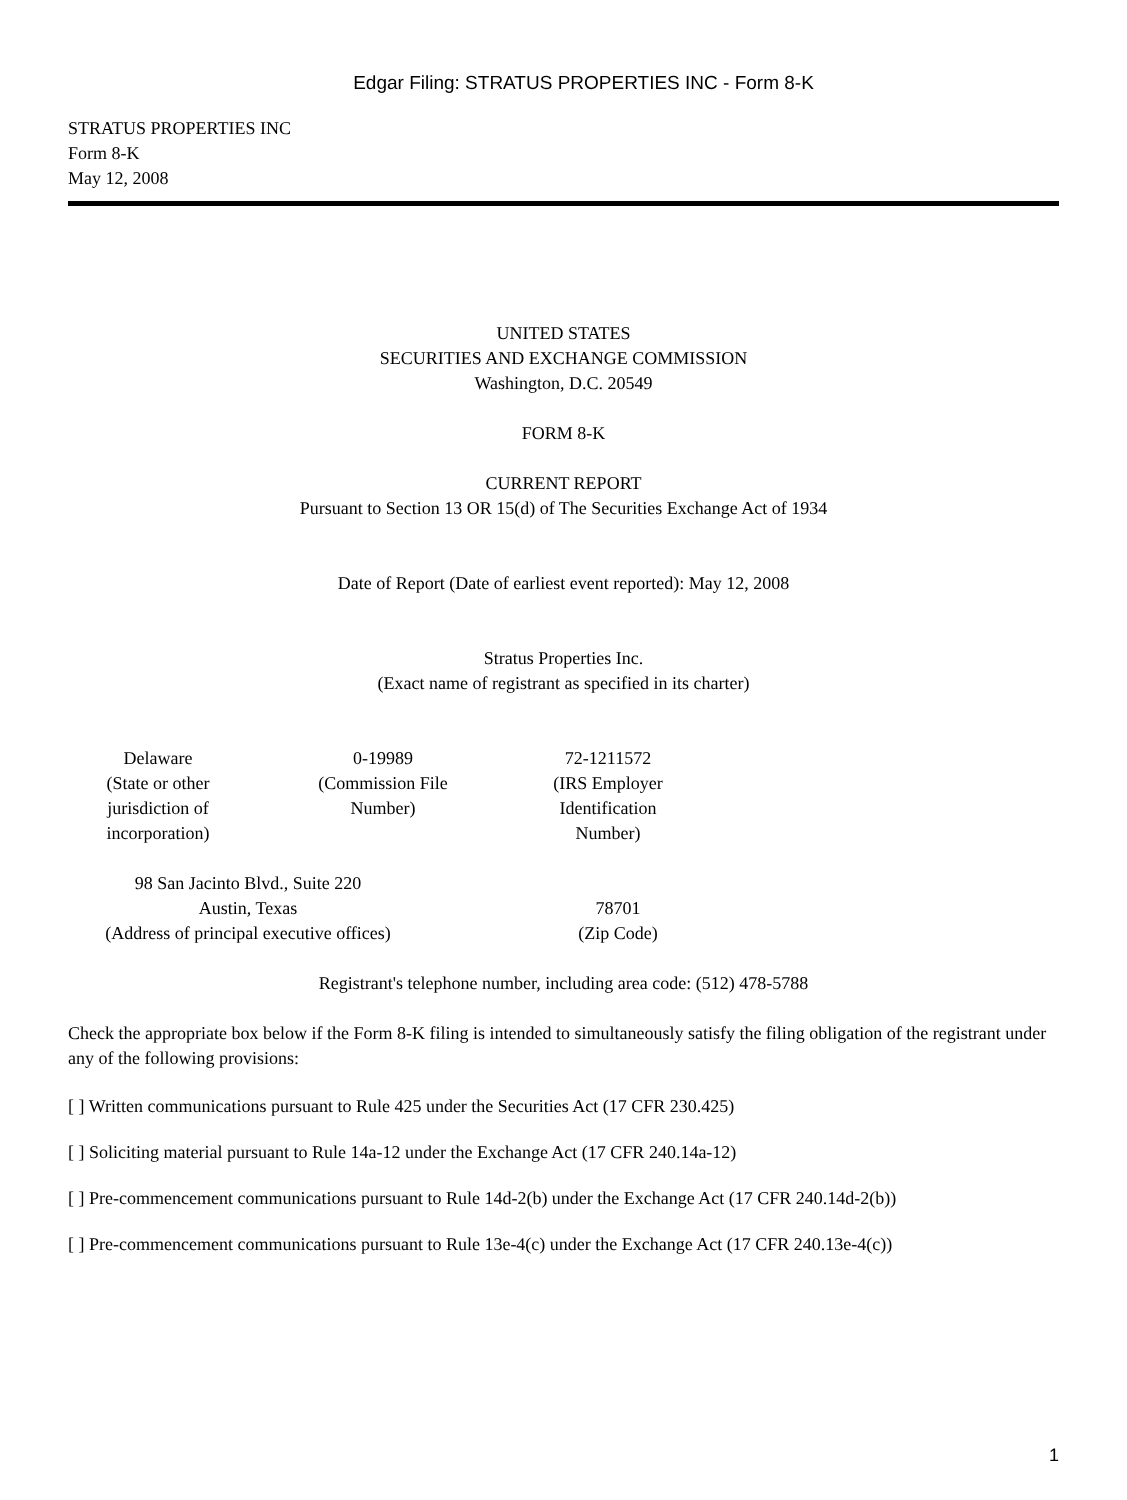Edgar Filing: STRATUS PROPERTIES INC - Form 8-K
STRATUS PROPERTIES INC
Form 8-K
May 12, 2008
UNITED STATES
SECURITIES AND EXCHANGE COMMISSION
Washington, D.C. 20549
FORM 8-K
CURRENT REPORT
Pursuant to Section 13 OR 15(d) of The Securities Exchange Act of 1934
Date of Report (Date of earliest event reported): May 12, 2008
Stratus Properties Inc.
(Exact name of registrant as specified in its charter)
| Delaware (State or other jurisdiction of incorporation) | 0-19989 (Commission File Number) | 72-1211572 (IRS Employer Identification Number) |
| 98 San Jacinto Blvd., Suite 220 Austin, Texas (Address of principal executive offices) | 78701 (Zip Code) |
Registrant's telephone number, including area code: (512) 478-5788
Check the appropriate box below if the Form 8-K filing is intended to simultaneously satisfy the filing obligation of the registrant under any of the following provisions:
[ ] Written communications pursuant to Rule 425 under the Securities Act (17 CFR 230.425)
[ ] Soliciting material pursuant to Rule 14a-12 under the Exchange Act (17 CFR 240.14a-12)
[ ] Pre-commencement communications pursuant to Rule 14d-2(b) under the Exchange Act (17 CFR 240.14d-2(b))
[ ] Pre-commencement communications pursuant to Rule 13e-4(c) under the Exchange Act (17 CFR 240.13e-4(c))
1